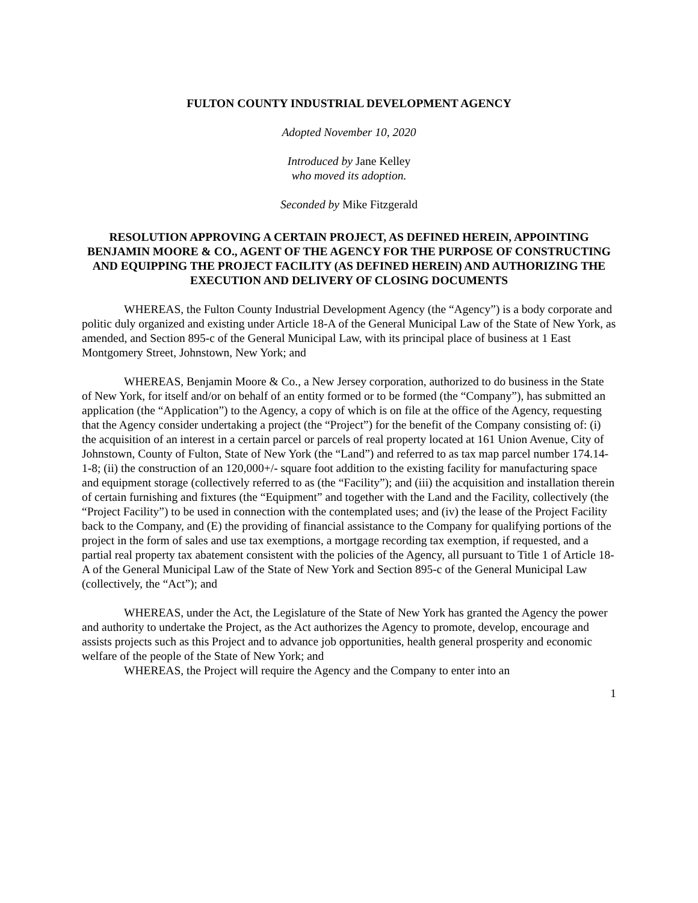FULTON COUNTY INDUSTRIAL DEVELOPMENT AGENCY
Adopted November 10, 2020
Introduced by Jane Kelley
who moved its adoption.
Seconded by Mike Fitzgerald
RESOLUTION APPROVING A CERTAIN PROJECT, AS DEFINED HEREIN, APPOINTING BENJAMIN MOORE & CO., AGENT OF THE AGENCY FOR THE PURPOSE OF CONSTRUCTING AND EQUIPPING THE PROJECT FACILITY (AS DEFINED HEREIN) AND AUTHORIZING THE EXECUTION AND DELIVERY OF CLOSING DOCUMENTS
WHEREAS, the Fulton County Industrial Development Agency (the “Agency”) is a body corporate and politic duly organized and existing under Article 18-A of the General Municipal Law of the State of New York, as amended, and Section 895-c of the General Municipal Law, with its principal place of business at 1 East Montgomery Street, Johnstown, New York; and
WHEREAS, Benjamin Moore & Co., a New Jersey corporation, authorized to do business in the State of New York, for itself and/or on behalf of an entity formed or to be formed (the “Company”), has submitted an application (the “Application”) to the Agency, a copy of which is on file at the office of the Agency, requesting that the Agency consider undertaking a project (the “Project”) for the benefit of the Company consisting of: (i) the acquisition of an interest in a certain parcel or parcels of real property located at 161 Union Avenue, City of Johnstown, County of Fulton, State of New York (the “Land”) and referred to as tax map parcel number 174.14-1-8; (ii) the construction of an 120,000+/- square foot addition to the existing facility for manufacturing space and equipment storage (collectively referred to as (the “Facility”); and (iii) the acquisition and installation therein of certain furnishing and fixtures (the “Equipment” and together with the Land and the Facility, collectively (the “Project Facility”) to be used in connection with the contemplated uses; and (iv) the lease of the Project Facility back to the Company, and (E) the providing of financial assistance to the Company for qualifying portions of the project in the form of sales and use tax exemptions, a mortgage recording tax exemption, if requested, and a partial real property tax abatement consistent with the policies of the Agency, all pursuant to Title 1 of Article 18-A of the General Municipal Law of the State of New York and Section 895-c of the General Municipal Law (collectively, the “Act”); and
WHEREAS, under the Act, the Legislature of the State of New York has granted the Agency the power and authority to undertake the Project, as the Act authorizes the Agency to promote, develop, encourage and assists projects such as this Project and to advance job opportunities, health general prosperity and economic welfare of the people of the State of New York; and
WHEREAS, the Project will require the Agency and the Company to enter into an
1